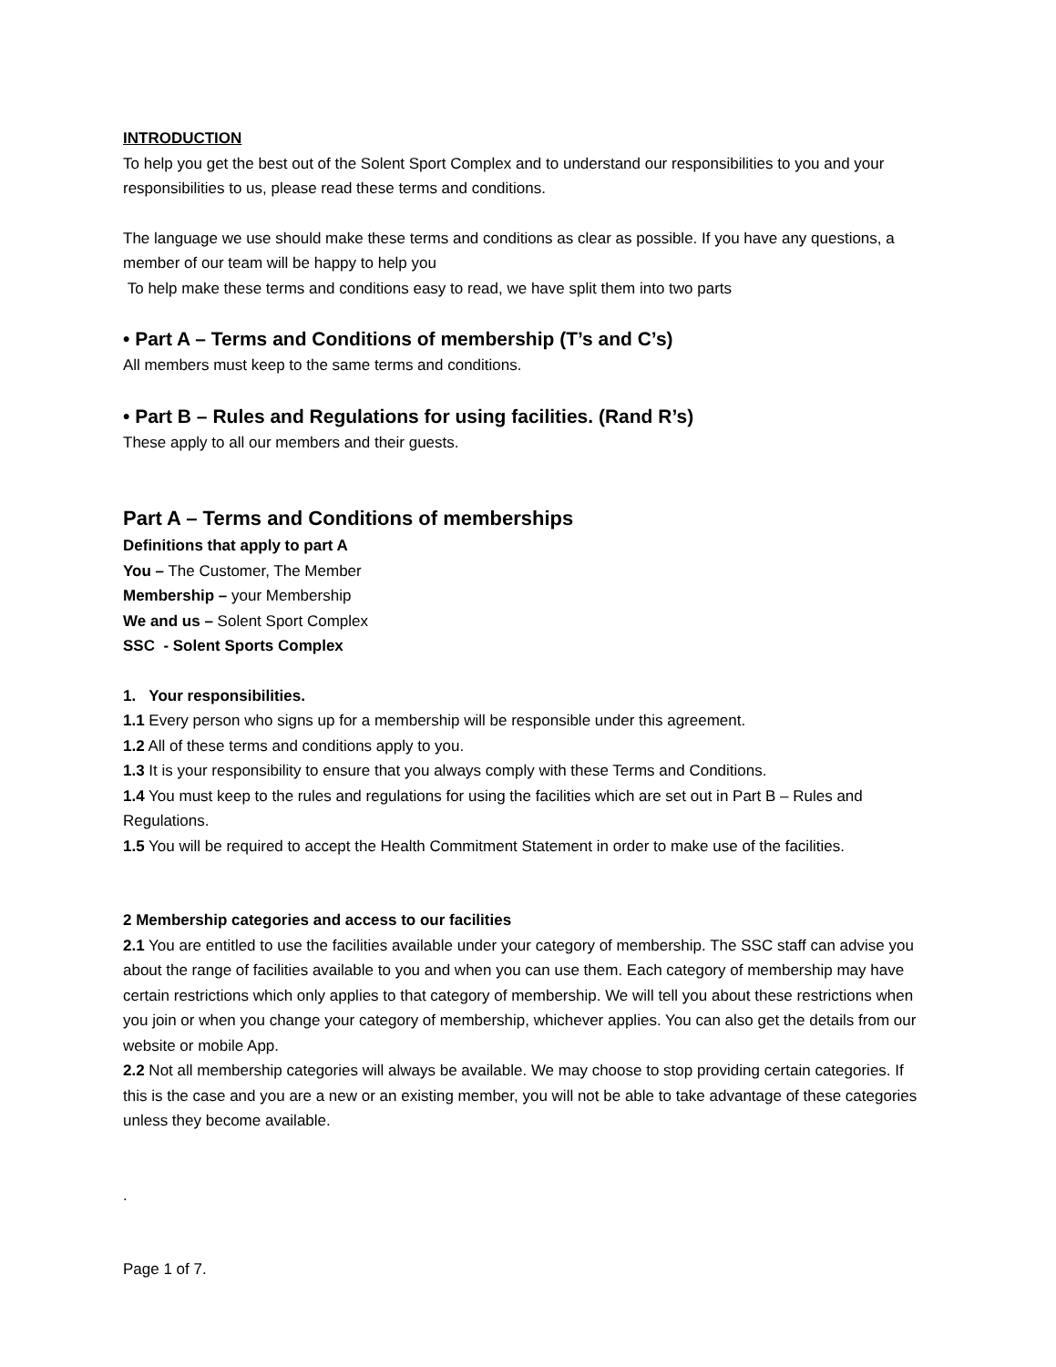INTRODUCTION
To help you get the best out of the Solent Sport Complex and to understand our responsibilities to you and your responsibilities to us, please read these terms and conditions.
The language we use should make these terms and conditions as clear as possible. If you have any questions, a member of our team will be happy to help you
To help make these terms and conditions easy to read, we have split them into two parts
• Part A – Terms and Conditions of membership (T’s and C’s)
All members must keep to the same terms and conditions.
• Part B – Rules and Regulations for using facilities. (Rand R’s)
These apply to all our members and their guests.
Part A – Terms and Conditions of memberships
Definitions that apply to part A
You – The Customer, The Member
Membership – your Membership
We and us – Solent Sport Complex
SSC - Solent Sports Complex
1. Your responsibilities.
1.1 Every person who signs up for a membership will be responsible under this agreement.
1.2 All of these terms and conditions apply to you.
1.3 It is your responsibility to ensure that you always comply with these Terms and Conditions.
1.4 You must keep to the rules and regulations for using the facilities which are set out in Part B – Rules and Regulations.
1.5 You will be required to accept the Health Commitment Statement in order to make use of the facilities.
2 Membership categories and access to our facilities
2.1 You are entitled to use the facilities available under your category of membership. The SSC staff can advise you about the range of facilities available to you and when you can use them. Each category of membership may have certain restrictions which only applies to that category of membership. We will tell you about these restrictions when you join or when you change your category of membership, whichever applies. You can also get the details from our website or mobile App.
2.2 Not all membership categories will always be available. We may choose to stop providing certain categories. If this is the case and you are a new or an existing member, you will not be able to take advantage of these categories unless they become available.
.
Page 1 of 7.